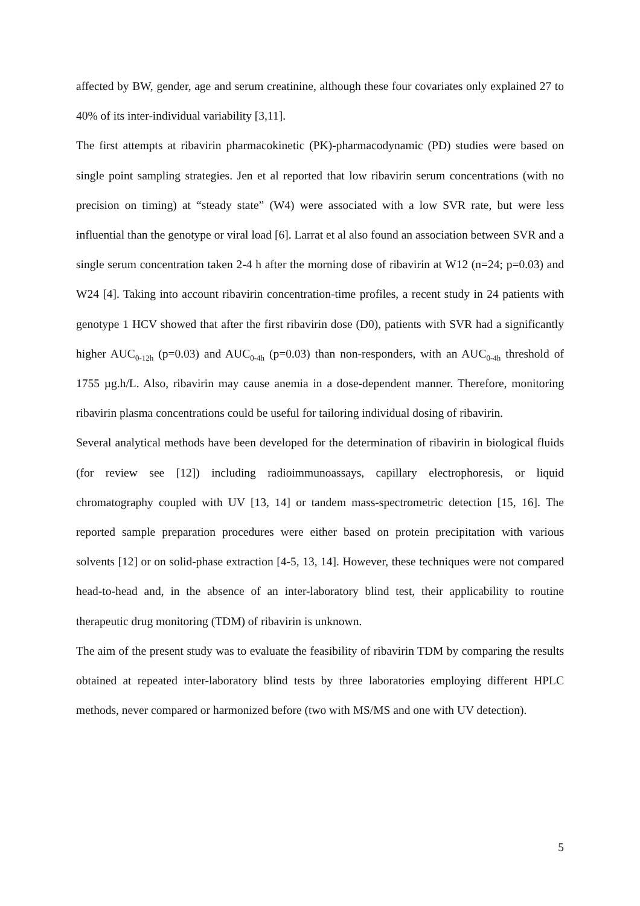affected by BW, gender, age and serum creatinine, although these four covariates only explained 27 to 40% of its inter-individual variability [3,11].
The first attempts at ribavirin pharmacokinetic (PK)-pharmacodynamic (PD) studies were based on single point sampling strategies. Jen et al reported that low ribavirin serum concentrations (with no precision on timing) at “steady state” (W4) were associated with a low SVR rate, but were less influential than the genotype or viral load [6]. Larrat et al also found an association between SVR and a single serum concentration taken 2-4 h after the morning dose of ribavirin at W12 (n=24; p=0.03) and W24 [4]. Taking into account ribavirin concentration-time profiles, a recent study in 24 patients with genotype 1 HCV showed that after the first ribavirin dose (D0), patients with SVR had a significantly higher AUC<sub>0-12h</sub> (p=0.03) and AUC<sub>0-4h</sub> (p=0.03) than non-responders, with an AUC<sub>0-4h</sub> threshold of 1755 µg.h/L. Also, ribavirin may cause anemia in a dose-dependent manner. Therefore, monitoring ribavirin plasma concentrations could be useful for tailoring individual dosing of ribavirin.
Several analytical methods have been developed for the determination of ribavirin in biological fluids (for review see [12]) including radioimmunoassays, capillary electrophoresis, or liquid chromatography coupled with UV [13, 14] or tandem mass-spectrometric detection [15, 16]. The reported sample preparation procedures were either based on protein precipitation with various solvents [12] or on solid-phase extraction [4-5, 13, 14]. However, these techniques were not compared head-to-head and, in the absence of an inter-laboratory blind test, their applicability to routine therapeutic drug monitoring (TDM) of ribavirin is unknown.
The aim of the present study was to evaluate the feasibility of ribavirin TDM by comparing the results obtained at repeated inter-laboratory blind tests by three laboratories employing different HPLC methods, never compared or harmonized before (two with MS/MS and one with UV detection).
5